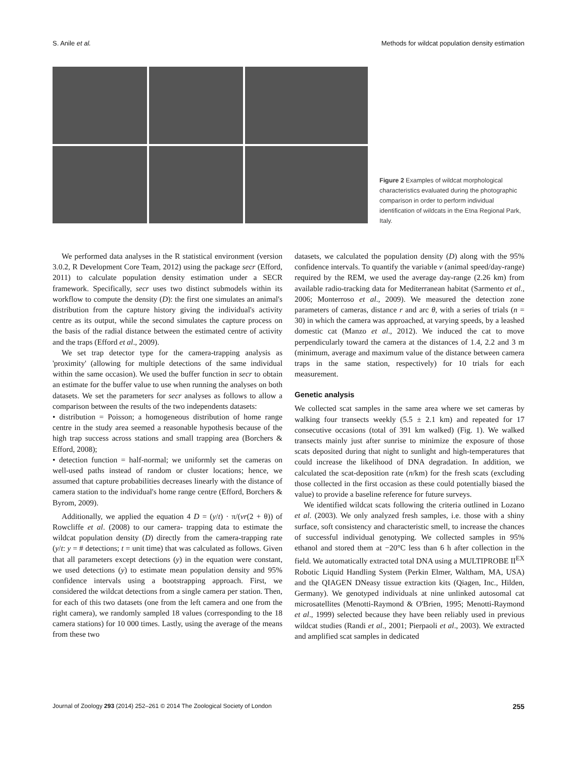S. Anile et al. Methods for wildcat population density estimation
Figure 2 Examples of wildcat morphological characteristics evaluated during the photographic comparison in order to perform individual identification of wildcats in the Etna Regional Park, Italy.
We performed data analyses in the R statistical environment (version 3.0.2, R Development Core Team, 2012) using the package secr (Efford, 2011) to calculate population density estimation under a SECR framework. Specifically, secr uses two distinct submodels within its workflow to compute the density (D): the first one simulates an animal's distribution from the capture history giving the individual's activity centre as its output, while the second simulates the capture process on the basis of the radial distance between the estimated centre of activity and the traps (Efford et al., 2009).
We set trap detector type for the camera-trapping analysis as 'proximity' (allowing for multiple detections of the same individual within the same occasion). We used the buffer function in secr to obtain an estimate for the buffer value to use when running the analyses on both datasets. We set the parameters for secr analyses as follows to allow a comparison between the results of the two independents datasets:
• distribution = Poisson; a homogeneous distribution of home range centre in the study area seemed a reasonable hypothesis because of the high trap success across stations and small trapping area (Borchers & Efford, 2008);
• detection function = half-normal; we uniformly set the cameras on well-used paths instead of random or cluster locations; hence, we assumed that capture probabilities decreases linearly with the distance of camera station to the individual's home range centre (Efford, Borchers & Byrom, 2009).
Additionally, we applied the equation 4 D = (y/t) · π/(vr(2 + θ)) of Rowcliffe et al. (2008) to our camera- trapping data to estimate the wildcat population density (D) directly from the camera-trapping rate (y/t: y = # detections; t = unit time) that was calculated as follows. Given that all parameters except detections (y) in the equation were constant, we used detections (y) to estimate mean population density and 95% confidence intervals using a bootstrapping approach. First, we considered the wildcat detections from a single camera per station. Then, for each of this two datasets (one from the left camera and one from the right camera), we randomly sampled 18 values (corresponding to the 18 camera stations) for 10 000 times. Lastly, using the average of the means from these two
datasets, we calculated the population density (D) along with the 95% confidence intervals. To quantify the variable v (animal speed/day-range) required by the REM, we used the average day-range (2.26 km) from available radio-tracking data for Mediterranean habitat (Sarmento et al., 2006; Monterroso et al., 2009). We measured the detection zone parameters of cameras, distance r and arc θ, with a series of trials (n = 30) in which the camera was approached, at varying speeds, by a leashed domestic cat (Manzo et al., 2012). We induced the cat to move perpendicularly toward the camera at the distances of 1.4, 2.2 and 3 m (minimum, average and maximum value of the distance between camera traps in the same station, respectively) for 10 trials for each measurement.
Genetic analysis
We collected scat samples in the same area where we set cameras by walking four transects weekly (5.5 ± 2.1 km) and repeated for 17 consecutive occasions (total of 391 km walked) (Fig. 1). We walked transects mainly just after sunrise to minimize the exposure of those scats deposited during that night to sunlight and high-temperatures that could increase the likelihood of DNA degradation. In addition, we calculated the scat-deposition rate (n/km) for the fresh scats (excluding those collected in the first occasion as these could potentially biased the value) to provide a baseline reference for future surveys.
We identified wildcat scats following the criteria outlined in Lozano et al. (2003). We only analyzed fresh samples, i.e. those with a shiny surface, soft consistency and characteristic smell, to increase the chances of successful individual genotyping. We collected samples in 95% ethanol and stored them at −20°C less than 6 h after collection in the field. We automatically extracted total DNA using a MULTIPROBE II<sup>EX</sup> Robotic Liquid Handling System (Perkin Elmer, Waltham, MA, USA) and the QIAGEN DNeasy tissue extraction kits (Qiagen, Inc., Hilden, Germany). We genotyped individuals at nine unlinked autosomal cat microsatellites (Menotti-Raymond & O'Brien, 1995; Menotti-Raymond et al., 1999) selected because they have been reliably used in previous wildcat studies (Randi et al., 2001; Pierpaoli et al., 2003). We extracted and amplified scat samples in dedicated
Journal of Zoology 293 (2014) 252–261 © 2014 The Zoological Society of London 255